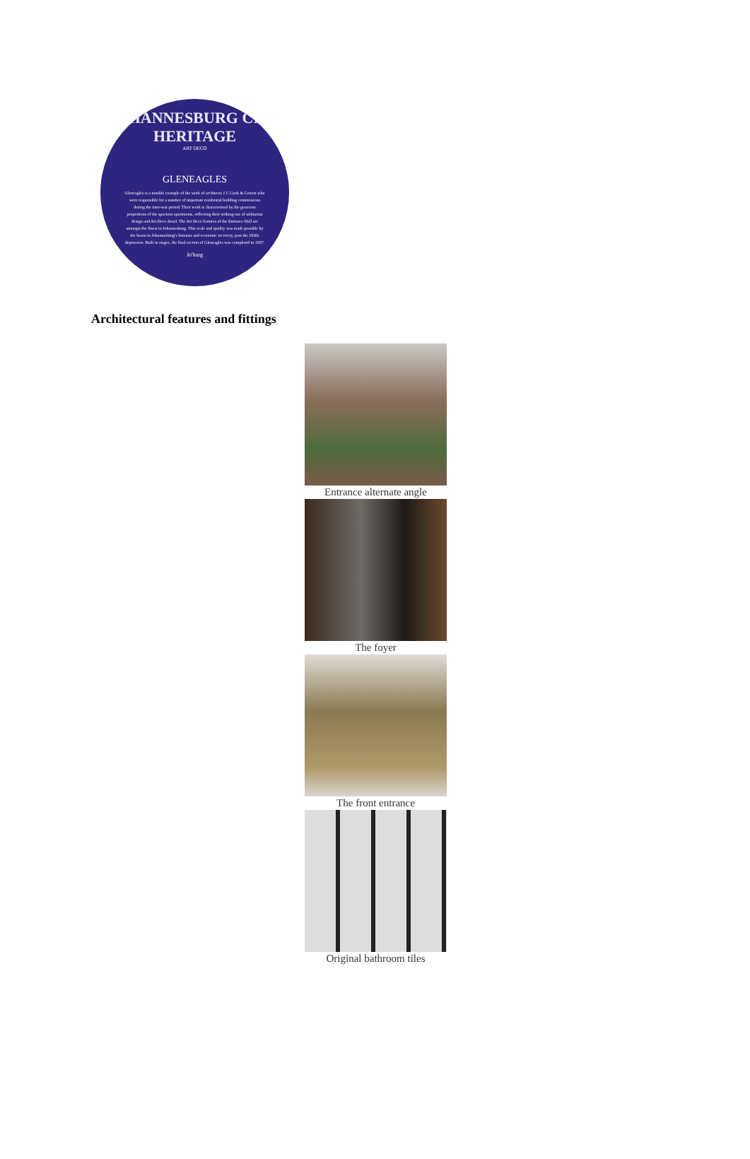JOHANNESBURG CITY HERITAGE
ART DECO
GLENEAGLES
Gleneagles is a notable example of the work of architects J C Cook & Cowen who were responsible for a number of important residential building commissions during the inter-war period. Their work is characterised by the generous proportions of the spacious apartments, reflecting their striking use of utilitarian design and Art Deco detail. The Art Deco features of the Entrance Hall are amongst the finest in Johannesburg. This scale and quality was made possible by the boom in Johannesburg's fortunes and economic recovery, post the 1930s depression. Built in stages, the final section of Gleneagles was completed in 1937.
Jo'burg
Architectural features and fittings
Entrance alternate angle
The foyer
The front entrance
Original bathroom tiles